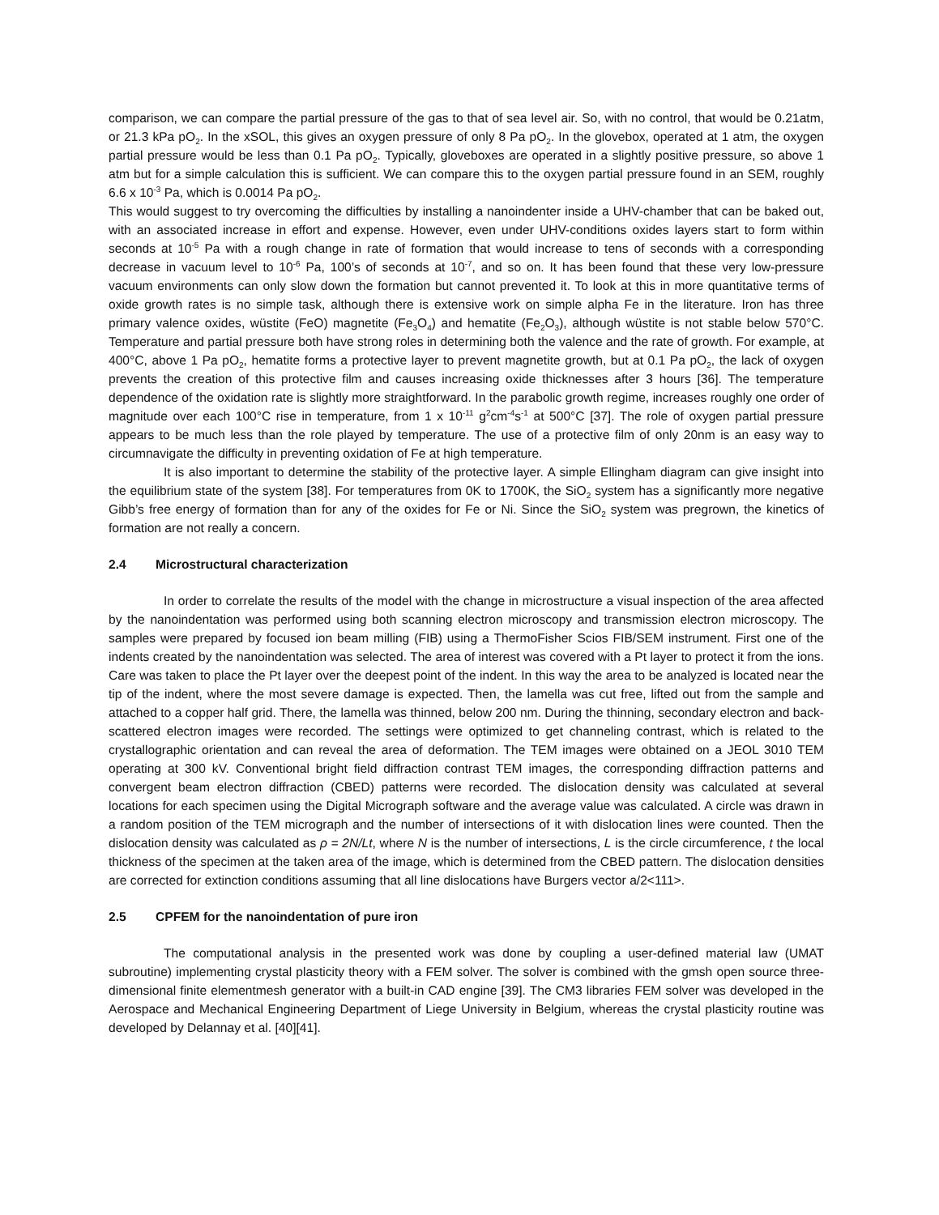comparison, we can compare the partial pressure of the gas to that of sea level air. So, with no control, that would be 0.21atm, or 21.3 kPa pO<sub>2</sub>. In the xSOL, this gives an oxygen pressure of only 8 Pa pO<sub>2</sub>. In the glovebox, operated at 1 atm, the oxygen partial pressure would be less than 0.1 Pa pO<sub>2</sub>. Typically, gloveboxes are operated in a slightly positive pressure, so above 1 atm but for a simple calculation this is sufficient. We can compare this to the oxygen partial pressure found in an SEM, roughly 6.6 x 10<sup>-3</sup> Pa, which is 0.0014 Pa pO<sub>2</sub>.
This would suggest to try overcoming the difficulties by installing a nanoindenter inside a UHV-chamber that can be baked out, with an associated increase in effort and expense. However, even under UHV-conditions oxides layers start to form within seconds at 10<sup>-5</sup> Pa with a rough change in rate of formation that would increase to tens of seconds with a corresponding decrease in vacuum level to 10<sup>-6</sup> Pa, 100’s of seconds at 10<sup>-7</sup>, and so on. It has been found that these very low-pressure vacuum environments can only slow down the formation but cannot prevented it. To look at this in more quantitative terms of oxide growth rates is no simple task, although there is extensive work on simple alpha Fe in the literature. Iron has three primary valence oxides, wüstite (FeO) magnetite (Fe<sub>3</sub>O<sub>4</sub>) and hematite (Fe<sub>2</sub>O<sub>3</sub>), although wüstite is not stable below 570°C. Temperature and partial pressure both have strong roles in determining both the valence and the rate of growth. For example, at 400°C, above 1 Pa pO<sub>2</sub>, hematite forms a protective layer to prevent magnetite growth, but at 0.1 Pa pO<sub>2</sub>, the lack of oxygen prevents the creation of this protective film and causes increasing oxide thicknesses after 3 hours [36]. The temperature dependence of the oxidation rate is slightly more straightforward. In the parabolic growth regime, increases roughly one order of magnitude over each 100°C rise in temperature, from 1 x 10<sup>-11</sup> g<sup>2</sup>cm<sup>-4</sup>s<sup>-1</sup> at 500°C [37]. The role of oxygen partial pressure appears to be much less than the role played by temperature. The use of a protective film of only 20nm is an easy way to circumnavigate the difficulty in preventing oxidation of Fe at high temperature.
It is also important to determine the stability of the protective layer. A simple Ellingham diagram can give insight into the equilibrium state of the system [38]. For temperatures from 0K to 1700K, the SiO<sub>2</sub> system has a significantly more negative Gibb’s free energy of formation than for any of the oxides for Fe or Ni. Since the SiO<sub>2</sub> system was pregrown, the kinetics of formation are not really a concern.
2.4 Microstructural characterization
In order to correlate the results of the model with the change in microstructure a visual inspection of the area affected by the nanoindentation was performed using both scanning electron microscopy and transmission electron microscopy. The samples were prepared by focused ion beam milling (FIB) using a ThermoFisher Scios FIB/SEM instrument. First one of the indents created by the nanoindentation was selected. The area of interest was covered with a Pt layer to protect it from the ions. Care was taken to place the Pt layer over the deepest point of the indent. In this way the area to be analyzed is located near the tip of the indent, where the most severe damage is expected. Then, the lamella was cut free, lifted out from the sample and attached to a copper half grid. There, the lamella was thinned, below 200 nm. During the thinning, secondary electron and back-scattered electron images were recorded. The settings were optimized to get channeling contrast, which is related to the crystallographic orientation and can reveal the area of deformation. The TEM images were obtained on a JEOL 3010 TEM operating at 300 kV. Conventional bright field diffraction contrast TEM images, the corresponding diffraction patterns and convergent beam electron diffraction (CBED) patterns were recorded. The dislocation density was calculated at several locations for each specimen using the Digital Micrograph software and the average value was calculated. A circle was drawn in a random position of the TEM micrograph and the number of intersections of it with dislocation lines were counted. Then the dislocation density was calculated as ρ = 2N/Lt, where N is the number of intersections, L is the circle circumference, t the local thickness of the specimen at the taken area of the image, which is determined from the CBED pattern. The dislocation densities are corrected for extinction conditions assuming that all line dislocations have Burgers vector a/2<111>.
2.5 CPFEM for the nanoindentation of pure iron
The computational analysis in the presented work was done by coupling a user-defined material law (UMAT subroutine) implementing crystal plasticity theory with a FEM solver. The solver is combined with the gmsh open source three-dimensional finite elementmesh generator with a built-in CAD engine [39]. The CM3 libraries FEM solver was developed in the Aerospace and Mechanical Engineering Department of Liege University in Belgium, whereas the crystal plasticity routine was developed by Delannay et al. [40][41].